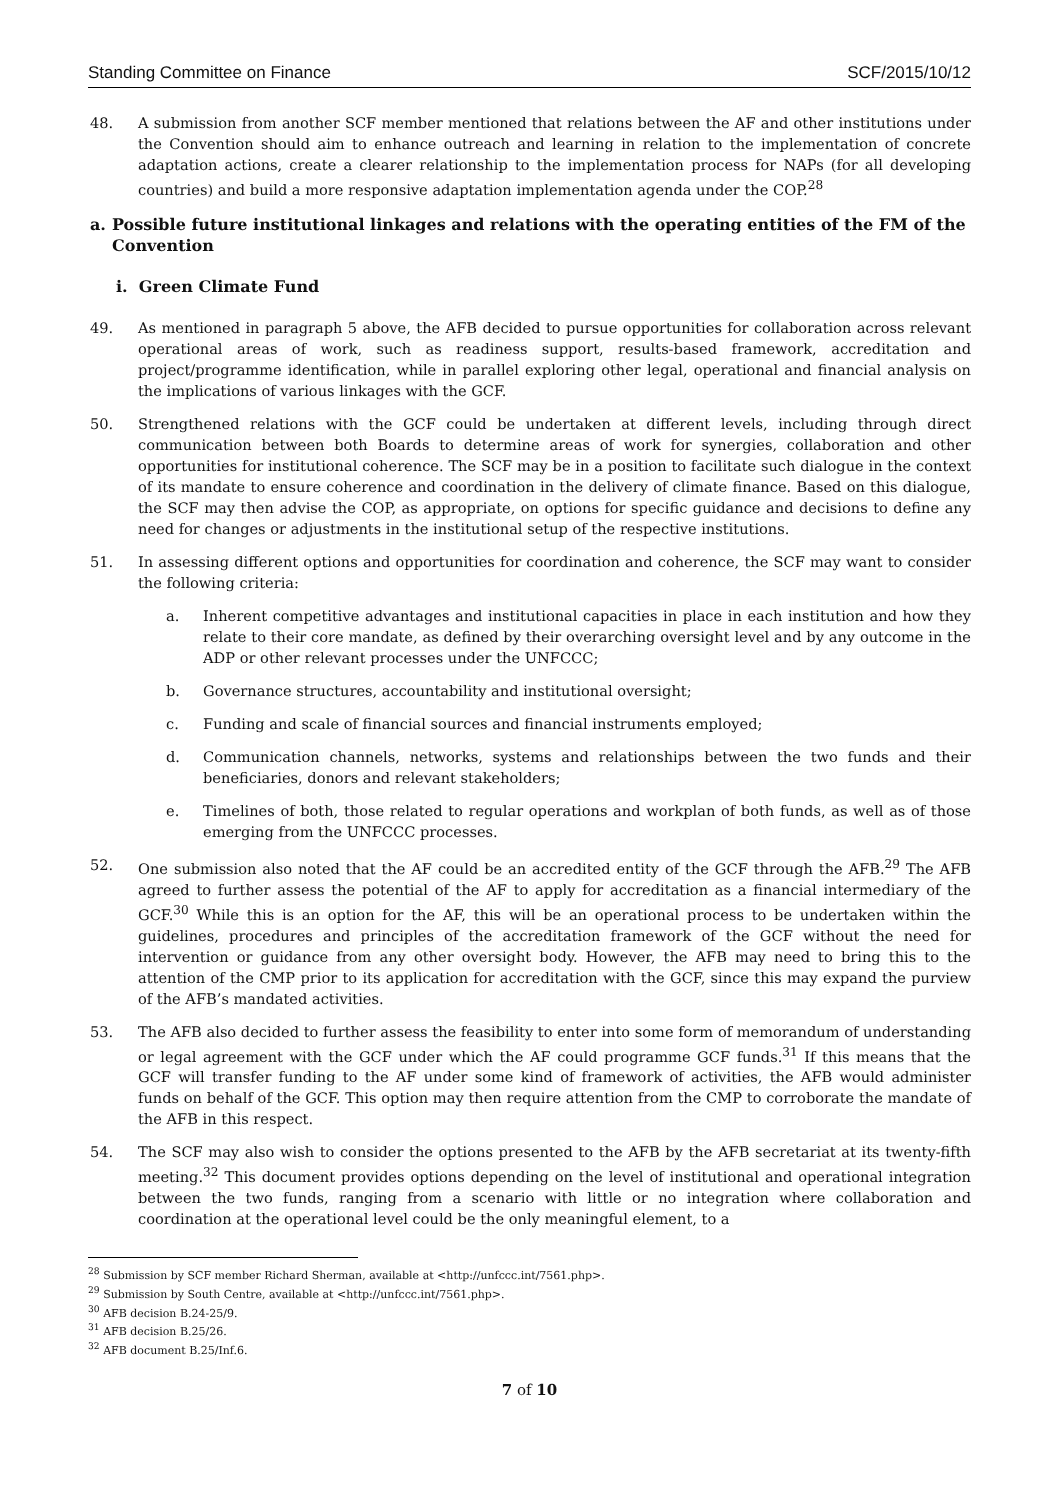Standing Committee on Finance SCF/2015/10/12
48. A submission from another SCF member mentioned that relations between the AF and other institutions under the Convention should aim to enhance outreach and learning in relation to the implementation of concrete adaptation actions, create a clearer relationship to the implementation process for NAPs (for all developing countries) and build a more responsive adaptation implementation agenda under the COP.<sup>28</sup>
a. Possible future institutional linkages and relations with the operating entities of the FM of the Convention
i. Green Climate Fund
49. As mentioned in paragraph 5 above, the AFB decided to pursue opportunities for collaboration across relevant operational areas of work, such as readiness support, results-based framework, accreditation and project/programme identification, while in parallel exploring other legal, operational and financial analysis on the implications of various linkages with the GCF.
50. Strengthened relations with the GCF could be undertaken at different levels, including through direct communication between both Boards to determine areas of work for synergies, collaboration and other opportunities for institutional coherence. The SCF may be in a position to facilitate such dialogue in the context of its mandate to ensure coherence and coordination in the delivery of climate finance. Based on this dialogue, the SCF may then advise the COP, as appropriate, on options for specific guidance and decisions to define any need for changes or adjustments in the institutional setup of the respective institutions.
51. In assessing different options and opportunities for coordination and coherence, the SCF may want to consider the following criteria:
a. Inherent competitive advantages and institutional capacities in place in each institution and how they relate to their core mandate, as defined by their overarching oversight level and by any outcome in the ADP or other relevant processes under the UNFCCC;
b. Governance structures, accountability and institutional oversight;
c. Funding and scale of financial sources and financial instruments employed;
d. Communication channels, networks, systems and relationships between the two funds and their beneficiaries, donors and relevant stakeholders;
e. Timelines of both, those related to regular operations and workplan of both funds, as well as of those emerging from the UNFCCC processes.
52. One submission also noted that the AF could be an accredited entity of the GCF through the AFB.<sup>29</sup> The AFB agreed to further assess the potential of the AF to apply for accreditation as a financial intermediary of the GCF.<sup>30</sup> While this is an option for the AF, this will be an operational process to be undertaken within the guidelines, procedures and principles of the accreditation framework of the GCF without the need for intervention or guidance from any other oversight body. However, the AFB may need to bring this to the attention of the CMP prior to its application for accreditation with the GCF, since this may expand the purview of the AFB’s mandated activities.
53. The AFB also decided to further assess the feasibility to enter into some form of memorandum of understanding or legal agreement with the GCF under which the AF could programme GCF funds.<sup>31</sup> If this means that the GCF will transfer funding to the AF under some kind of framework of activities, the AFB would administer funds on behalf of the GCF. This option may then require attention from the CMP to corroborate the mandate of the AFB in this respect.
54. The SCF may also wish to consider the options presented to the AFB by the AFB secretariat at its twenty-fifth meeting.<sup>32</sup> This document provides options depending on the level of institutional and operational integration between the two funds, ranging from a scenario with little or no integration where collaboration and coordination at the operational level could be the only meaningful element, to a
<sup>28</sup> Submission by SCF member Richard Sherman, available at <http://unfccc.int/7561.php>.
<sup>29</sup> Submission by South Centre, available at <http://unfccc.int/7561.php>.
<sup>30</sup> AFB decision B.24-25/9.
<sup>31</sup> AFB decision B.25/26.
<sup>32</sup> AFB document B.25/Inf.6.
7 of 10